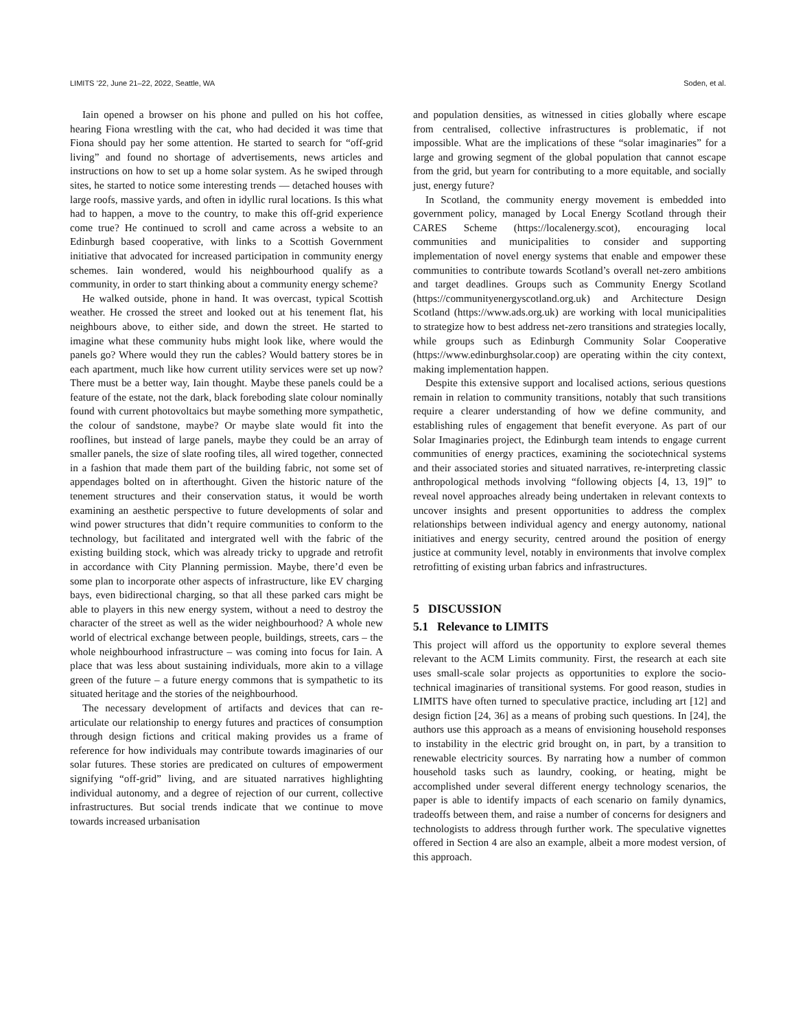LIMITS ’22, June 21–22, 2022, Seattle, WA Soden, et al.
Iain opened a browser on his phone and pulled on his hot coffee, hearing Fiona wrestling with the cat, who had decided it was time that Fiona should pay her some attention. He started to search for “off-grid living” and found no shortage of advertisements, news articles and instructions on how to set up a home solar system. As he swiped through sites, he started to notice some interesting trends — detached houses with large roofs, massive yards, and often in idyllic rural locations. Is this what had to happen, a move to the country, to make this off-grid experience come true? He continued to scroll and came across a website to an Edinburgh based cooperative, with links to a Scottish Government initiative that advocated for increased participation in community energy schemes. Iain wondered, would his neighbourhood qualify as a community, in order to start thinking about a community energy scheme?
He walked outside, phone in hand. It was overcast, typical Scottish weather. He crossed the street and looked out at his tenement flat, his neighbours above, to either side, and down the street. He started to imagine what these community hubs might look like, where would the panels go? Where would they run the cables? Would battery stores be in each apartment, much like how current utility services were set up now? There must be a better way, Iain thought. Maybe these panels could be a feature of the estate, not the dark, black foreboding slate colour nominally found with current photovoltaics but maybe something more sympathetic, the colour of sandstone, maybe? Or maybe slate would fit into the rooflines, but instead of large panels, maybe they could be an array of smaller panels, the size of slate roofing tiles, all wired together, connected in a fashion that made them part of the building fabric, not some set of appendages bolted on in afterthought. Given the historic nature of the tenement structures and their conservation status, it would be worth examining an aesthetic perspective to future developments of solar and wind power structures that didn’t require communities to conform to the technology, but facilitated and intergrated well with the fabric of the existing building stock, which was already tricky to upgrade and retrofit in accordance with City Planning permission. Maybe, there’d even be some plan to incorporate other aspects of infrastructure, like EV charging bays, even bidirectional charging, so that all these parked cars might be able to players in this new energy system, without a need to destroy the character of the street as well as the wider neighbourhood? A whole new world of electrical exchange between people, buildings, streets, cars – the whole neighbourhood infrastructure – was coming into focus for Iain. A place that was less about sustaining individuals, more akin to a village green of the future – a future energy commons that is sympathetic to its situated heritage and the stories of the neighbourhood.
The necessary development of artifacts and devices that can re-articulate our relationship to energy futures and practices of consumption through design fictions and critical making provides us a frame of reference for how individuals may contribute towards imaginaries of our solar futures. These stories are predicated on cultures of empowerment signifying “off-grid” living, and are situated narratives highlighting individual autonomy, and a degree of rejection of our current, collective infrastructures. But social trends indicate that we continue to move towards increased urbanisation
and population densities, as witnessed in cities globally where escape from centralised, collective infrastructures is problematic, if not impossible. What are the implications of these “solar imaginaries” for a large and growing segment of the global population that cannot escape from the grid, but yearn for contributing to a more equitable, and socially just, energy future?
In Scotland, the community energy movement is embedded into government policy, managed by Local Energy Scotland through their CARES Scheme (https://localenergy.scot), encouraging local communities and municipalities to consider and supporting implementation of novel energy systems that enable and empower these communities to contribute towards Scotland’s overall net-zero ambitions and target deadlines. Groups such as Community Energy Scotland (https://communityenergyscotland.org.uk) and Architecture Design Scotland (https://www.ads.org.uk) are working with local municipalities to strategize how to best address net-zero transitions and strategies locally, while groups such as Edinburgh Community Solar Cooperative (https://www.edinburghsolar.coop) are operating within the city context, making implementation happen.
Despite this extensive support and localised actions, serious questions remain in relation to community transitions, notably that such transitions require a clearer understanding of how we define community, and establishing rules of engagement that benefit everyone. As part of our Solar Imaginaries project, the Edinburgh team intends to engage current communities of energy practices, examining the sociotechnical systems and their associated stories and situated narratives, re-interpreting classic anthropological methods involving “following objects [4, 13, 19]” to reveal novel approaches already being undertaken in relevant contexts to uncover insights and present opportunities to address the complex relationships between individual agency and energy autonomy, national initiatives and energy security, centred around the position of energy justice at community level, notably in environments that involve complex retrofitting of existing urban fabrics and infrastructures.
5 DISCUSSION
5.1 Relevance to LIMITS
This project will afford us the opportunity to explore several themes relevant to the ACM Limits community. First, the research at each site uses small-scale solar projects as opportunities to explore the socio-technical imaginaries of transitional systems. For good reason, studies in LIMITS have often turned to speculative practice, including art [12] and design fiction [24, 36] as a means of probing such questions. In [24], the authors use this approach as a means of envisioning household responses to instability in the electric grid brought on, in part, by a transition to renewable electricity sources. By narrating how a number of common household tasks such as laundry, cooking, or heating, might be accomplished under several different energy technology scenarios, the paper is able to identify impacts of each scenario on family dynamics, tradeoffs between them, and raise a number of concerns for designers and technologists to address through further work. The speculative vignettes offered in Section 4 are also an example, albeit a more modest version, of this approach.